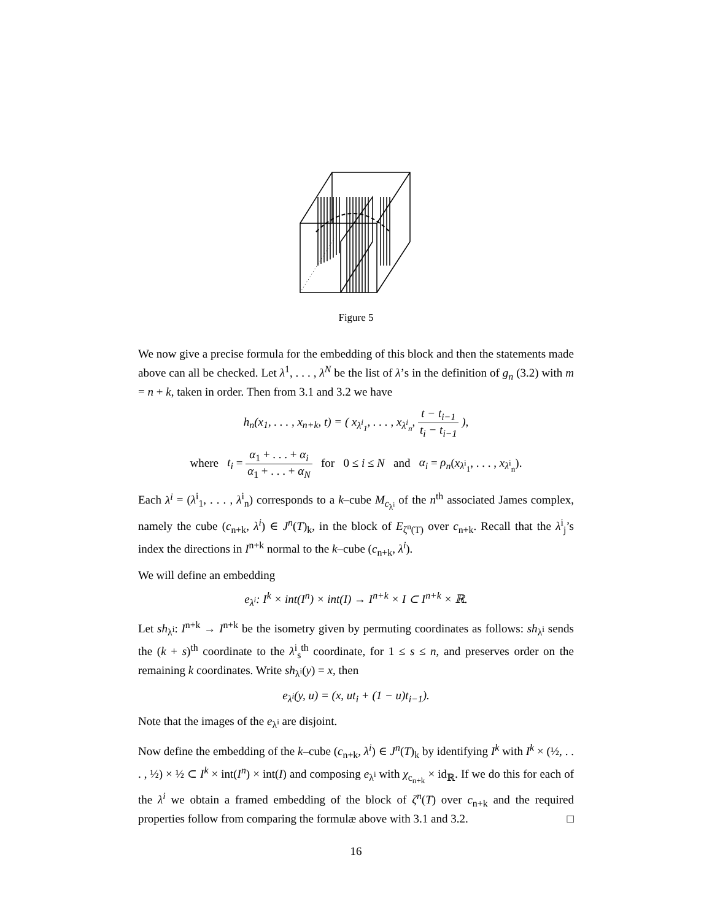Figure 5
We now give a precise formula for the embedding of this block and then the statements made above can all be checked. Let λ<sup>1</sup>, . . . , λ<sup>N</sup> be the list of λ’s in the definition of g<sub>n</sub> (3.2) with m = n + k, taken in order. Then from 3.1 and 3.2 we have
h<sub>n</sub>(x<sub>1</sub>, . . . , x<sub>n+k</sub>, t) = ( x<sub>λ<sup>i</sup><sub>1</sub></sub>, . . . , x<sub>λ<sup>i</sup><sub>n</sub></sub>, t − t<sub>i−1</sub> t<sub>i</sub> − t<sub>i−1</sub> ),
where t<sub>i</sub> = α<sub>1</sub> + . . . + α<sub>i</sub> α<sub>1</sub> + . . . + α<sub>N</sub> for 0 ≤ i ≤ N and α<sub>i</sub> = ρ<sub>n</sub>(x<sub>λ<sup>i</sup><sub>1</sub></sub>, . . . , x<sub>λ<sup>i</sup><sub>n</sub></sub>).
Each λ<sup>i</sup> = (λ<sup>i</sup><sub>1</sub>, . . . , λ<sup>i</sup><sub>n</sub>) corresponds to a k–cube M<sub>c<sub>λ<sup>i</sup></sub></sub> of the n<sup>th</sup> associated James complex, namely the cube (c<sub>n+k</sub>, λ<sup>i</sup>) ∈ J<sup>n</sup>(T)<sub>k</sub>, in the block of E<sub>ζ<sup>n</sup>(T)</sub> over c<sub>n+k</sub>. Recall that the λ<sup>i</sup><sub>j</sub>’s index the directions in I<sup>n+k</sup> normal to the k–cube (c<sub>n+k</sub>, λ<sup>i</sup>).
We will define an embedding
e<sub>λ<sup>i</sup></sub>: I<sup>k</sup> × int(I<sup>n</sup>) × int(I) → I<sup>n+k</sup> × I ⊂ I<sup>n+k</sup> × ℝ.
Let sh<sub>λ<sup>i</sup></sub>: I<sup>n+k</sup> → I<sup>n+k</sup> be the isometry given by permuting coordinates as follows: sh<sub>λ<sup>i</sup></sub> sends the (k + s)<sup>th</sup> coordinate to the λ<sup>i</sup><sub>s</sub><sup>th</sup> coordinate, for 1 ≤ s ≤ n, and preserves order on the remaining k coordinates. Write sh<sub>λ<sup>i</sup></sub>(y) = x, then
e<sub>λ<sup>i</sup></sub>(y, u) = (x, ut<sub>i</sub> + (1 − u)t<sub>i−1</sub>).
Note that the images of the e<sub>λ<sup>i</sup></sub> are disjoint.
Now define the embedding of the k–cube (c<sub>n+k</sub>, λ<sup>i</sup>) ∈ J<sup>n</sup>(T)<sub>k</sub> by identifying I<sup>k</sup> with I<sup>k</sup> × (½, . . . , ½) × ½ ⊂ I<sup>k</sup> × int(I<sup>n</sup>) × int(I) and composing e<sub>λ<sup>i</sup></sub> with χ<sub>c<sub>n+k</sub></sub> × id<sub>ℝ</sub>. If we do this for each of the λ<sup>i</sup> we obtain a framed embedding of the block of ζ<sup>n</sup>(T) over c<sub>n+k</sub> and the required properties follow from comparing the formulæ above with 3.1 and 3.2. □
16